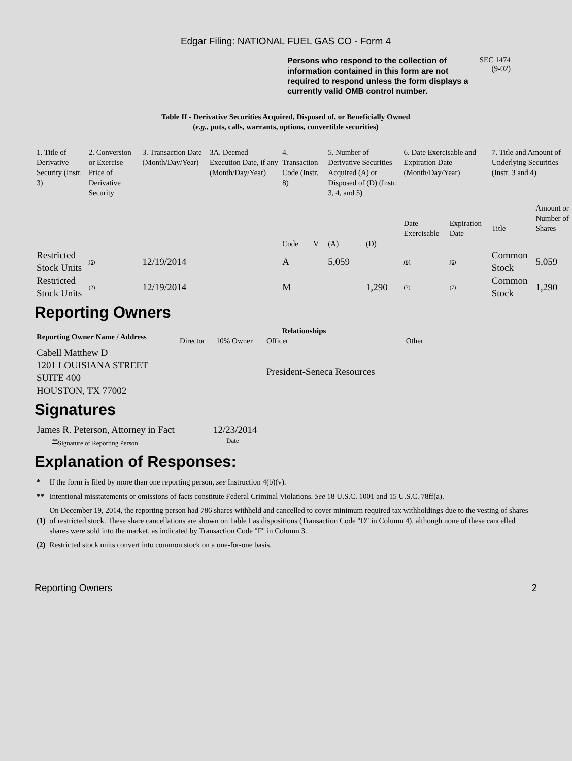Edgar Filing: NATIONAL FUEL GAS CO - Form 4
Persons who respond to the collection of information contained in this form are not required to respond unless the form displays a currently valid OMB control number.
SEC 1474
(9-02)
Table II - Derivative Securities Acquired, Disposed of, or Beneficially Owned
(e.g., puts, calls, warrants, options, convertible securities)
| 1. Title of Derivative Security (Instr. 3) | 2. Conversion or Exercise Price of Derivative Security | 3. Transaction Date (Month/Day/Year) | 3A. Deemed Execution Date, if any (Month/Day/Year) | 4. Transaction Code (Instr. 8) | | 5. Number of Derivative Securities Acquired (A) or Disposed of (D) (Instr. 3, 4, and 5) | | 6. Date Exercisable and Expiration Date (Month/Day/Year) | | 7. Title and Amount of Underlying Securities (Instr. 3 and 4) | |
| --- | --- | --- | --- | --- | --- | --- | --- | --- | --- | --- | --- |
| | | | | | | | | Date Exercisable | Expiration Date | Title | Amount or Number of Shares |
| | | | | Code | V | (A) | (D) | | | | |
| Restricted Stock Units | (5) | 12/19/2014 | | A | | 5,059 | | (6) | (6) | Common Stock | 5,059 |
| Restricted Stock Units | (2) | 12/19/2014 | | M | | | 1,290 | (7) | (7) | Common Stock | 1,290 |
Reporting Owners
| Reporting Owner Name / Address | Relationships | | | |
| --- | --- | --- | --- | --- |
| | Director | 10% Owner | Officer | Other |
| Cabell Matthew D 1201 LOUISIANA STREET SUITE 400 HOUSTON, TX 77002 | | | President-Seneca Resources | |
Signatures
| James R. Peterson, Attorney in Fact | 12/23/2014 |
| <sup>**</sup> Signature of Reporting Person | Date |
Explanation of Responses:
| * | If the form is filed by more than one reporting person, see Instruction 4(b)(v). |
| ** | Intentional misstatements or omissions of facts constitute Federal Criminal Violations. See 18 U.S.C. 1001 and 15 U.S.C. 78ff(a). |
| (1) | On December 19, 2014, the reporting person had 786 shares withheld and cancelled to cover minimum required tax withholdings due to the vesting of shares of restricted stock. These share cancellations are shown on Table I as dispositions (Transaction Code "D" in Column 4), although none of these cancelled shares were sold into the market, as indicated by Transaction Code "F" in Column 3. |
| (2) | Restricted stock units convert into common stock on a one-for-one basis. |
Reporting Owners 2